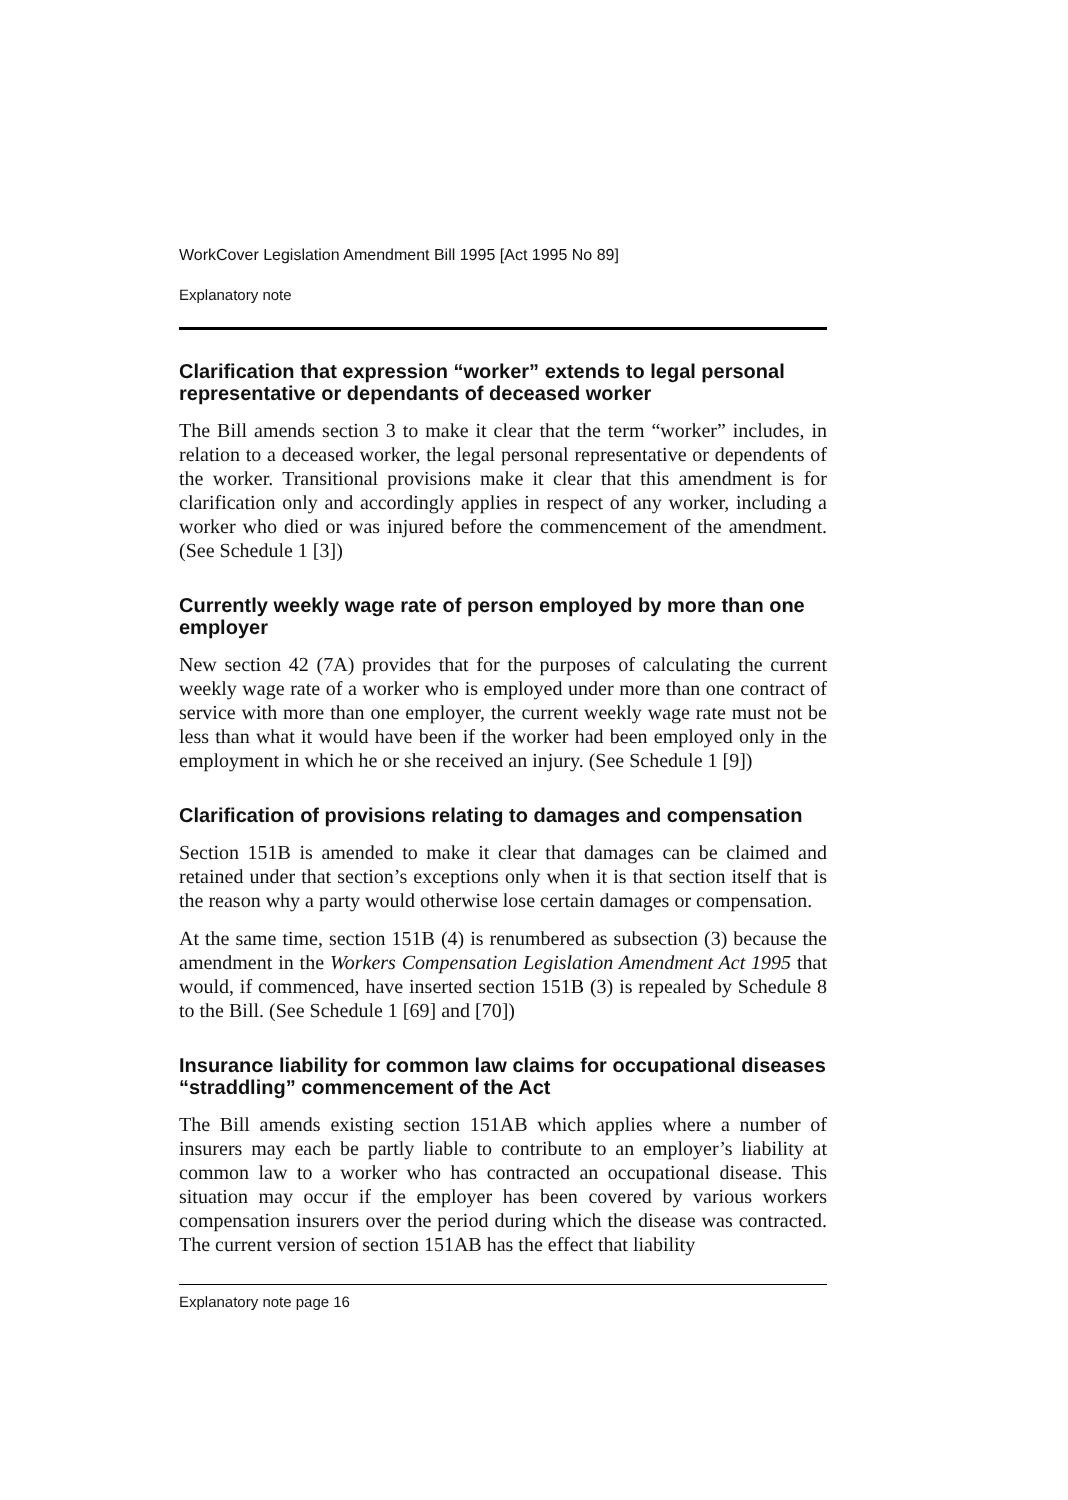WorkCover Legislation Amendment Bill 1995 [Act 1995 No 89]
Explanatory note
Clarification that expression “worker” extends to legal personal representative or dependants of deceased worker
The Bill amends section 3 to make it clear that the term “worker” includes, in relation to a deceased worker, the legal personal representative or dependents of the worker. Transitional provisions make it clear that this amendment is for clarification only and accordingly applies in respect of any worker, including a worker who died or was injured before the commencement of the amendment. (See Schedule 1 [3])
Currently weekly wage rate of person employed by more than one employer
New section 42 (7A) provides that for the purposes of calculating the current weekly wage rate of a worker who is employed under more than one contract of service with more than one employer, the current weekly wage rate must not be less than what it would have been if the worker had been employed only in the employment in which he or she received an injury. (See Schedule 1 [9])
Clarification of provisions relating to damages and compensation
Section 151B is amended to make it clear that damages can be claimed and retained under that section’s exceptions only when it is that section itself that is the reason why a party would otherwise lose certain damages or compensation.
At the same time, section 151B (4) is renumbered as subsection (3) because the amendment in the Workers Compensation Legislation Amendment Act 1995 that would, if commenced, have inserted section 151B (3) is repealed by Schedule 8 to the Bill. (See Schedule 1 [69] and [70])
Insurance liability for common law claims for occupational diseases “straddling” commencement of the Act
The Bill amends existing section 151AB which applies where a number of insurers may each be partly liable to contribute to an employer’s liability at common law to a worker who has contracted an occupational disease. This situation may occur if the employer has been covered by various workers compensation insurers over the period during which the disease was contracted. The current version of section 151AB has the effect that liability
Explanatory note page 16